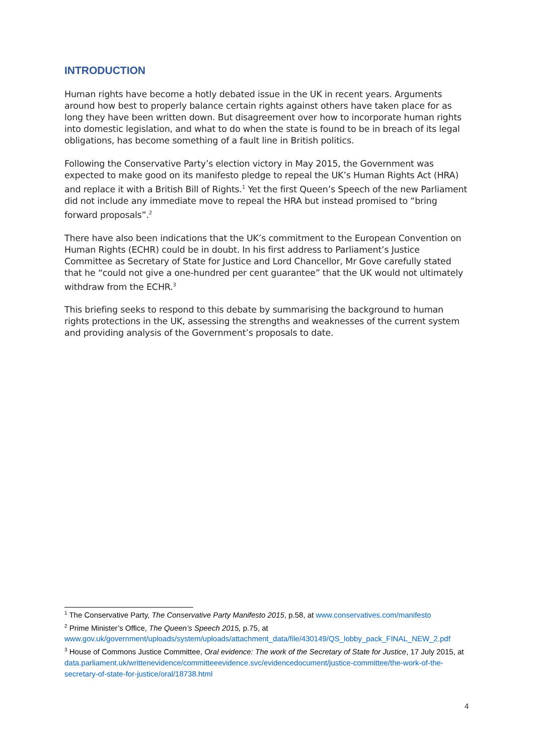INTRODUCTION
Human rights have become a hotly debated issue in the UK in recent years. Arguments around how best to properly balance certain rights against others have taken place for as long they have been written down. But disagreement over how to incorporate human rights into domestic legislation, and what to do when the state is found to be in breach of its legal obligations, has become something of a fault line in British politics.
Following the Conservative Party’s election victory in May 2015, the Government was expected to make good on its manifesto pledge to repeal the UK’s Human Rights Act (HRA) and replace it with a British Bill of Rights.<sup>1</sup> Yet the first Queen’s Speech of the new Parliament did not include any immediate move to repeal the HRA but instead promised to “bring forward proposals”.<sup>2</sup>
There have also been indications that the UK’s commitment to the European Convention on Human Rights (ECHR) could be in doubt. In his first address to Parliament’s Justice Committee as Secretary of State for Justice and Lord Chancellor, Mr Gove carefully stated that he “could not give a one-hundred per cent guarantee” that the UK would not ultimately withdraw from the ECHR.<sup>3</sup>
This briefing seeks to respond to this debate by summarising the background to human rights protections in the UK, assessing the strengths and weaknesses of the current system and providing analysis of the Government’s proposals to date.
<sup>1</sup> The Conservative Party, The Conservative Party Manifesto 2015, p.58, at www.conservatives.com/manifesto
<sup>2</sup> Prime Minister’s Office, The Queen’s Speech 2015, p.75, at www.gov.uk/government/uploads/system/uploads/attachment_data/file/430149/QS_lobby_pack_FINAL_NEW_2.pdf
<sup>3</sup> House of Commons Justice Committee, Oral evidence: The work of the Secretary of State for Justice, 17 July 2015, at data.parliament.uk/writtenevidence/committeeevidence.svc/evidencedocument/justice-committee/the-work-of-the-secretary-of-state-for-justice/oral/18738.html
4